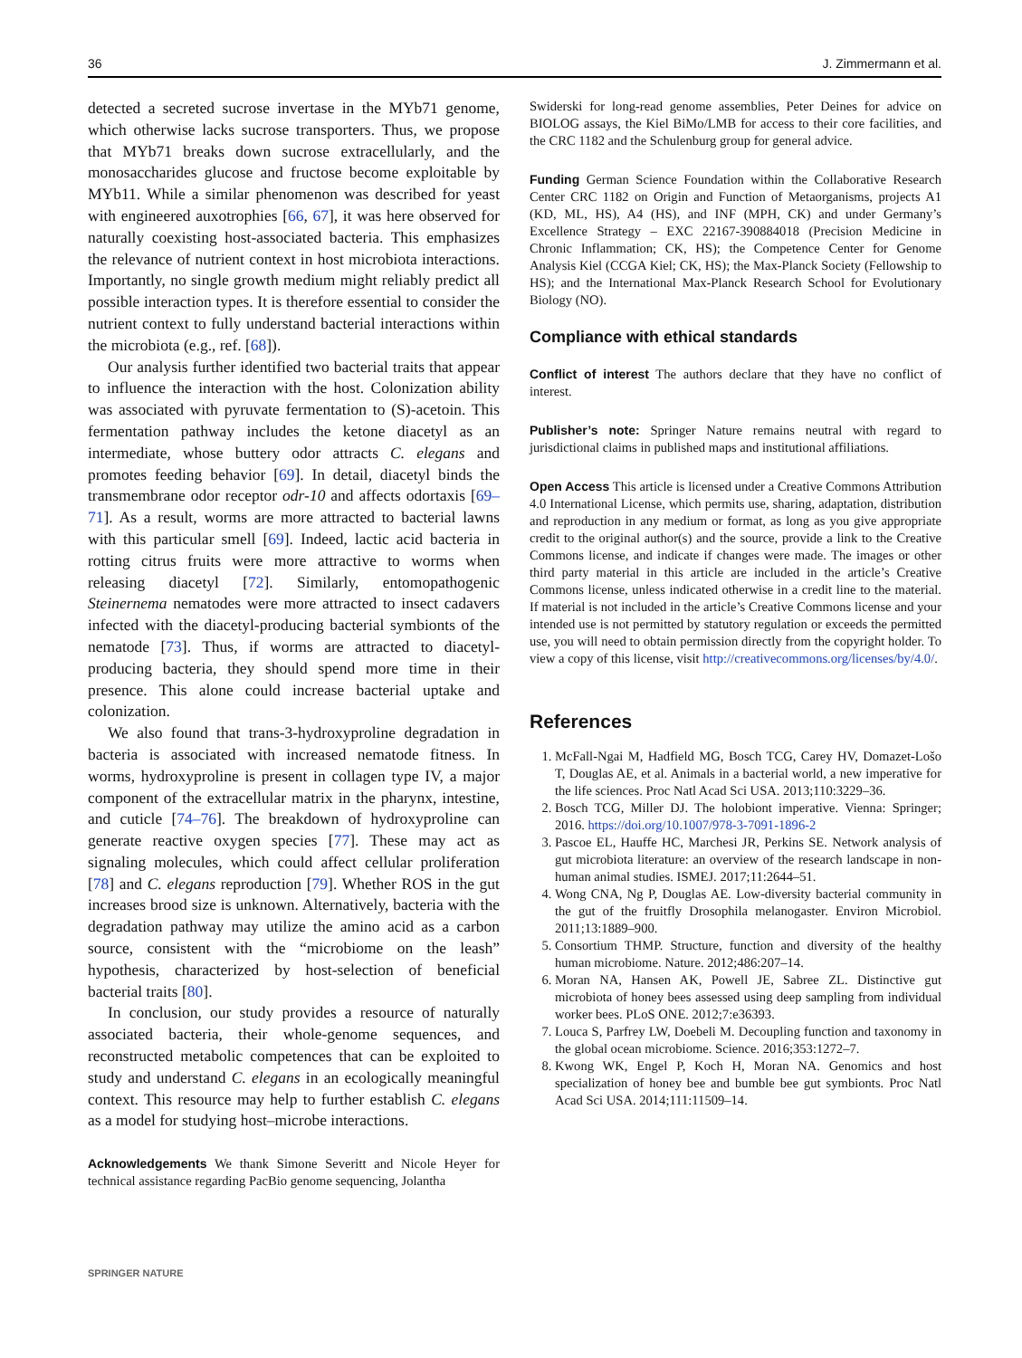36 J. Zimmermann et al.
detected a secreted sucrose invertase in the MYb71 genome, which otherwise lacks sucrose transporters. Thus, we propose that MYb71 breaks down sucrose extracellularly, and the monosaccharides glucose and fructose become exploitable by MYb11. While a similar phenomenon was described for yeast with engineered auxotrophies [66, 67], it was here observed for naturally coexisting host-associated bacteria. This emphasizes the relevance of nutrient context in host microbiota interactions. Importantly, no single growth medium might reliably predict all possible interaction types. It is therefore essential to consider the nutrient context to fully understand bacterial interactions within the microbiota (e.g., ref. [68]).
Our analysis further identified two bacterial traits that appear to influence the interaction with the host. Colonization ability was associated with pyruvate fermentation to (S)-acetoin. This fermentation pathway includes the ketone diacetyl as an intermediate, whose buttery odor attracts C. elegans and promotes feeding behavior [69]. In detail, diacetyl binds the transmembrane odor receptor odr-10 and affects odortaxis [69–71]. As a result, worms are more attracted to bacterial lawns with this particular smell [69]. Indeed, lactic acid bacteria in rotting citrus fruits were more attractive to worms when releasing diacetyl [72]. Similarly, entomopathogenic Steinernema nematodes were more attracted to insect cadavers infected with the diacetyl-producing bacterial symbionts of the nematode [73]. Thus, if worms are attracted to diacetyl-producing bacteria, they should spend more time in their presence. This alone could increase bacterial uptake and colonization.
We also found that trans-3-hydroxyproline degradation in bacteria is associated with increased nematode fitness. In worms, hydroxyproline is present in collagen type IV, a major component of the extracellular matrix in the pharynx, intestine, and cuticle [74–76]. The breakdown of hydroxyproline can generate reactive oxygen species [77]. These may act as signaling molecules, which could affect cellular proliferation [78] and C. elegans reproduction [79]. Whether ROS in the gut increases brood size is unknown. Alternatively, bacteria with the degradation pathway may utilize the amino acid as a carbon source, consistent with the “microbiome on the leash” hypothesis, characterized by host-selection of beneficial bacterial traits [80].
In conclusion, our study provides a resource of naturally associated bacteria, their whole-genome sequences, and reconstructed metabolic competences that can be exploited to study and understand C. elegans in an ecologically meaningful context. This resource may help to further establish C. elegans as a model for studying host–microbe interactions.
Acknowledgements We thank Simone Severitt and Nicole Heyer for technical assistance regarding PacBio genome sequencing, Jolantha
Swiderski for long-read genome assemblies, Peter Deines for advice on BIOLOG assays, the Kiel BiMo/LMB for access to their core facilities, and the CRC 1182 and the Schulenburg group for general advice.
Funding German Science Foundation within the Collaborative Research Center CRC 1182 on Origin and Function of Metaorganisms, projects A1 (KD, ML, HS), A4 (HS), and INF (MPH, CK) and under Germany’s Excellence Strategy – EXC 22167-390884018 (Precision Medicine in Chronic Inflammation; CK, HS); the Competence Center for Genome Analysis Kiel (CCGA Kiel; CK, HS); the Max-Planck Society (Fellowship to HS); and the International Max-Planck Research School for Evolutionary Biology (NO).
Compliance with ethical standards
Conflict of interest The authors declare that they have no conflict of interest.
Publisher’s note: Springer Nature remains neutral with regard to jurisdictional claims in published maps and institutional affiliations.
Open Access This article is licensed under a Creative Commons Attribution 4.0 International License, which permits use, sharing, adaptation, distribution and reproduction in any medium or format, as long as you give appropriate credit to the original author(s) and the source, provide a link to the Creative Commons license, and indicate if changes were made. The images or other third party material in this article are included in the article’s Creative Commons license, unless indicated otherwise in a credit line to the material. If material is not included in the article’s Creative Commons license and your intended use is not permitted by statutory regulation or exceeds the permitted use, you will need to obtain permission directly from the copyright holder. To view a copy of this license, visit http://creativecommons.org/licenses/by/4.0/.
References
1. McFall-Ngai M, Hadfield MG, Bosch TCG, Carey HV, Domazet-Lošo T, Douglas AE, et al. Animals in a bacterial world, a new imperative for the life sciences. Proc Natl Acad Sci USA. 2013;110:3229–36.
2. Bosch TCG, Miller DJ. The holobiont imperative. Vienna: Springer; 2016. https://doi.org/10.1007/978-3-7091-1896-2
3. Pascoe EL, Hauffe HC, Marchesi JR, Perkins SE. Network analysis of gut microbiota literature: an overview of the research landscape in non-human animal studies. ISMEJ. 2017;11:2644–51.
4. Wong CNA, Ng P, Douglas AE. Low-diversity bacterial community in the gut of the fruitfly Drosophila melanogaster. Environ Microbiol. 2011;13:1889–900.
5. Consortium THMP. Structure, function and diversity of the healthy human microbiome. Nature. 2012;486:207–14.
6. Moran NA, Hansen AK, Powell JE, Sabree ZL. Distinctive gut microbiota of honey bees assessed using deep sampling from individual worker bees. PLoS ONE. 2012;7:e36393.
7. Louca S, Parfrey LW, Doebeli M. Decoupling function and taxonomy in the global ocean microbiome. Science. 2016;353:1272–7.
8. Kwong WK, Engel P, Koch H, Moran NA. Genomics and host specialization of honey bee and bumble bee gut symbionts. Proc Natl Acad Sci USA. 2014;111:11509–14.
SPRINGER NATURE